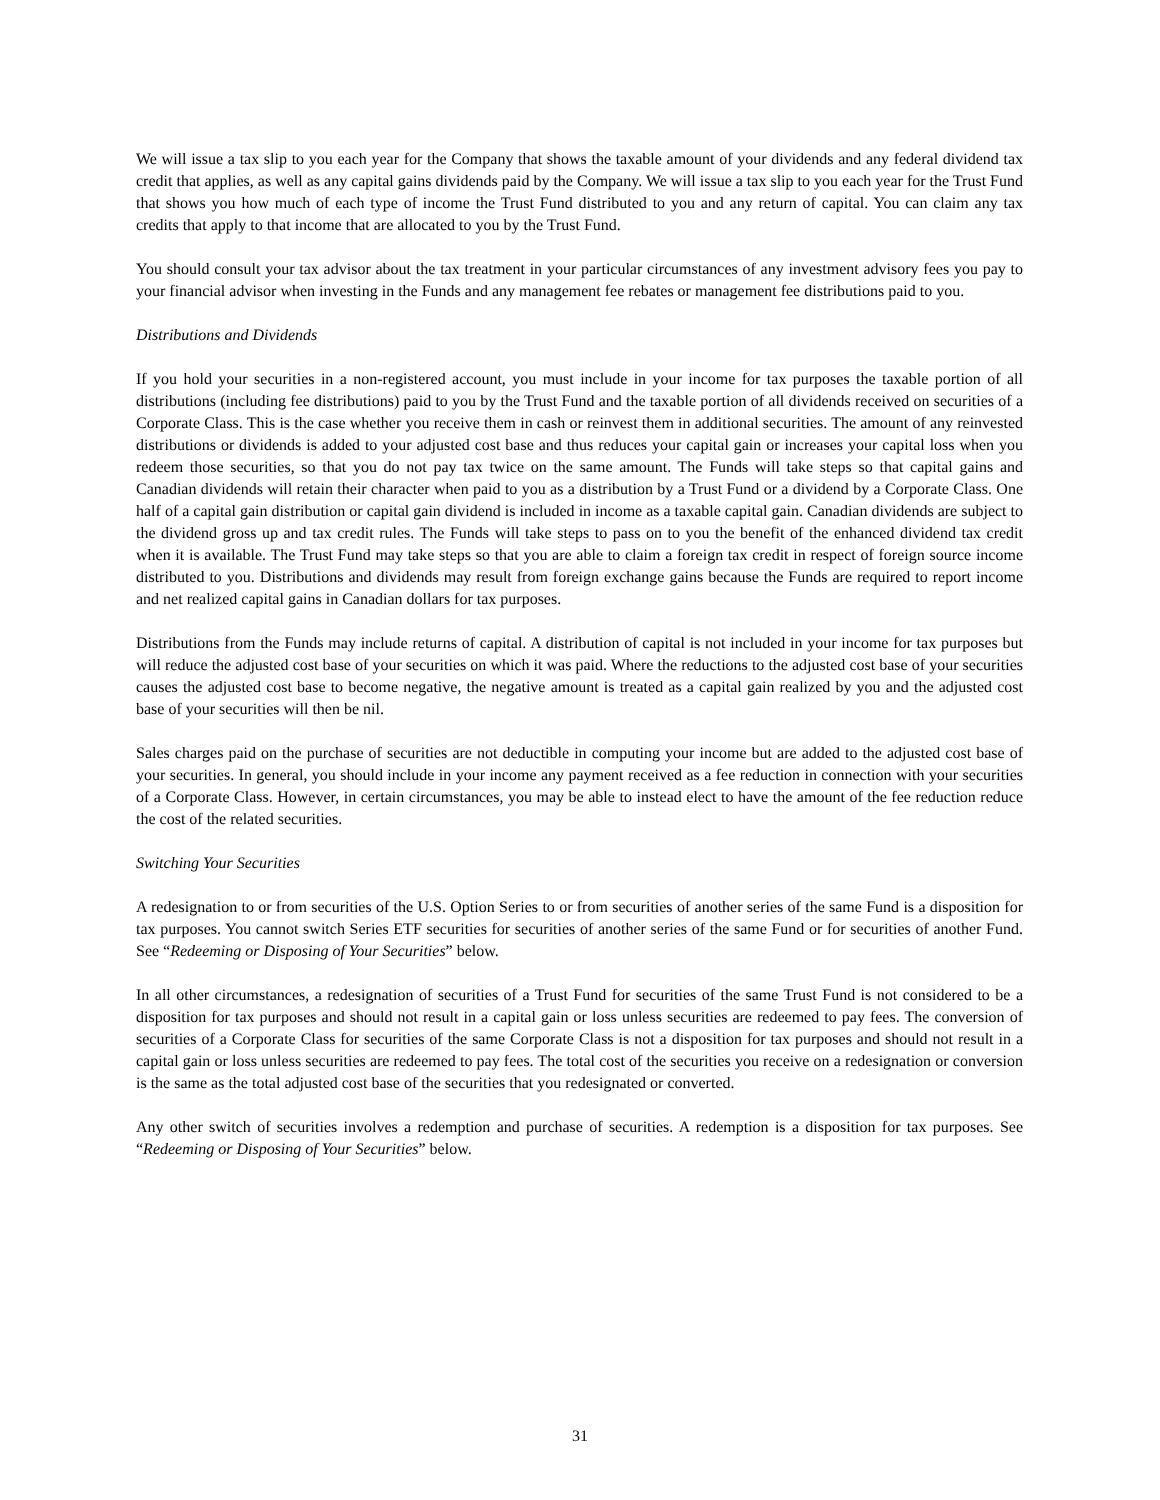We will issue a tax slip to you each year for the Company that shows the taxable amount of your dividends and any federal dividend tax credit that applies, as well as any capital gains dividends paid by the Company. We will issue a tax slip to you each year for the Trust Fund that shows you how much of each type of income the Trust Fund distributed to you and any return of capital. You can claim any tax credits that apply to that income that are allocated to you by the Trust Fund.
You should consult your tax advisor about the tax treatment in your particular circumstances of any investment advisory fees you pay to your financial advisor when investing in the Funds and any management fee rebates or management fee distributions paid to you.
Distributions and Dividends
If you hold your securities in a non-registered account, you must include in your income for tax purposes the taxable portion of all distributions (including fee distributions) paid to you by the Trust Fund and the taxable portion of all dividends received on securities of a Corporate Class. This is the case whether you receive them in cash or reinvest them in additional securities. The amount of any reinvested distributions or dividends is added to your adjusted cost base and thus reduces your capital gain or increases your capital loss when you redeem those securities, so that you do not pay tax twice on the same amount. The Funds will take steps so that capital gains and Canadian dividends will retain their character when paid to you as a distribution by a Trust Fund or a dividend by a Corporate Class. One half of a capital gain distribution or capital gain dividend is included in income as a taxable capital gain. Canadian dividends are subject to the dividend gross up and tax credit rules. The Funds will take steps to pass on to you the benefit of the enhanced dividend tax credit when it is available. The Trust Fund may take steps so that you are able to claim a foreign tax credit in respect of foreign source income distributed to you. Distributions and dividends may result from foreign exchange gains because the Funds are required to report income and net realized capital gains in Canadian dollars for tax purposes.
Distributions from the Funds may include returns of capital. A distribution of capital is not included in your income for tax purposes but will reduce the adjusted cost base of your securities on which it was paid. Where the reductions to the adjusted cost base of your securities causes the adjusted cost base to become negative, the negative amount is treated as a capital gain realized by you and the adjusted cost base of your securities will then be nil.
Sales charges paid on the purchase of securities are not deductible in computing your income but are added to the adjusted cost base of your securities. In general, you should include in your income any payment received as a fee reduction in connection with your securities of a Corporate Class. However, in certain circumstances, you may be able to instead elect to have the amount of the fee reduction reduce the cost of the related securities.
Switching Your Securities
A redesignation to or from securities of the U.S. Option Series to or from securities of another series of the same Fund is a disposition for tax purposes. You cannot switch Series ETF securities for securities of another series of the same Fund or for securities of another Fund. See “Redeeming or Disposing of Your Securities” below.
In all other circumstances, a redesignation of securities of a Trust Fund for securities of the same Trust Fund is not considered to be a disposition for tax purposes and should not result in a capital gain or loss unless securities are redeemed to pay fees. The conversion of securities of a Corporate Class for securities of the same Corporate Class is not a disposition for tax purposes and should not result in a capital gain or loss unless securities are redeemed to pay fees. The total cost of the securities you receive on a redesignation or conversion is the same as the total adjusted cost base of the securities that you redesignated or converted.
Any other switch of securities involves a redemption and purchase of securities. A redemption is a disposition for tax purposes. See “Redeeming or Disposing of Your Securities” below.
31